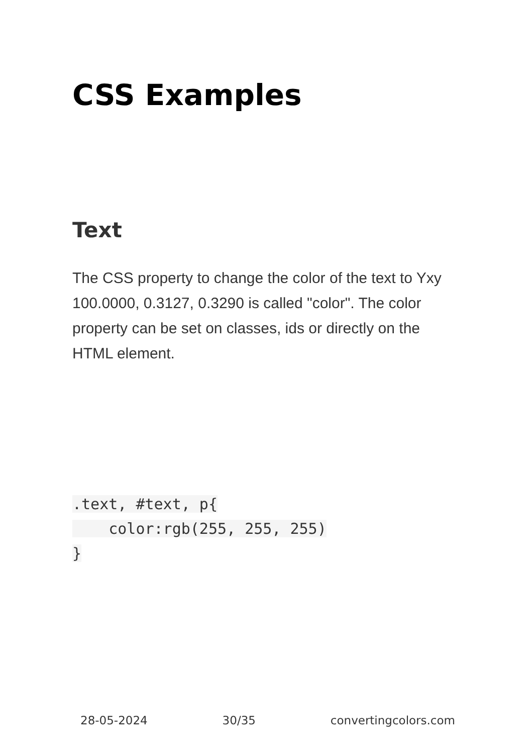CSS Examples
Text
The CSS property to change the color of the text to Yxy 100.0000, 0.3127, 0.3290 is called "color". The color property can be set on classes, ids or directly on the HTML element.
.text, #text, p{
    color:rgb(255, 255, 255)
}
28-05-2024 30/35 convertingcolors.com